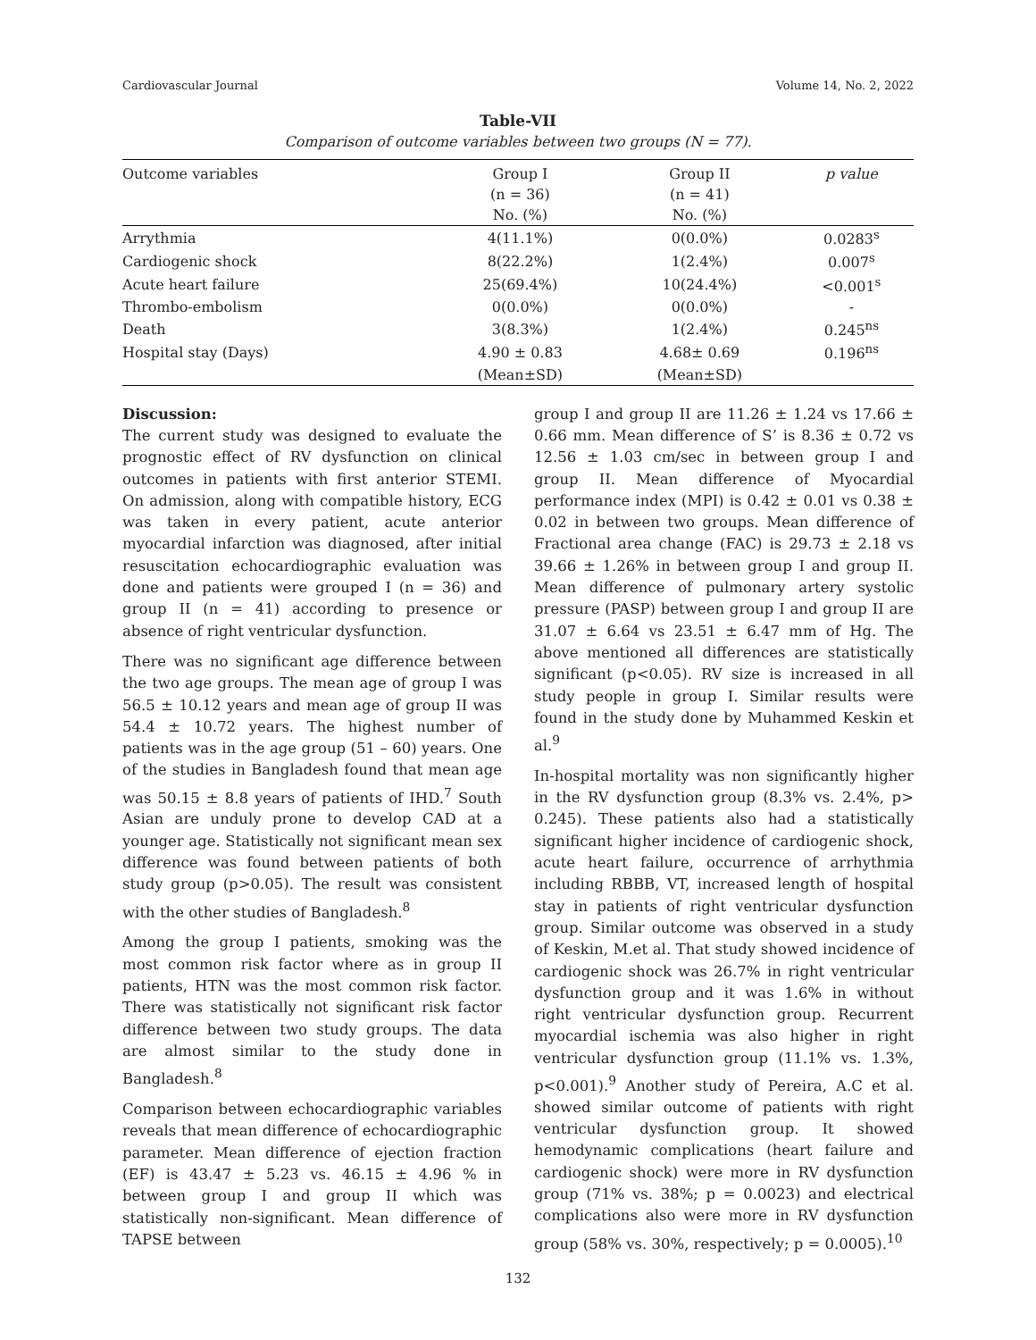Cardiovascular Journal Volume 14, No. 2, 2022
Table-VII
Comparison of outcome variables between two groups (N = 77).
| Outcome variables | Group I | Group II | p value |
| --- | --- | --- | --- |
| | (n = 36) | (n = 41) | |
| | No. (%) | No. (%) | |
| Arrythmia | 4(11.1%) | 0(0.0%) | 0.0283<sup>s</sup> |
| Cardiogenic shock | 8(22.2%) | 1(2.4%) | 0.007<sup>s</sup> |
| Acute heart failure | 25(69.4%) | 10(24.4%) | <0.001<sup>s</sup> |
| Thrombo-embolism | 0(0.0%) | 0(0.0%) | - |
| Death | 3(8.3%) | 1(2.4%) | 0.245<sup>ns</sup> |
| Hospital stay (Days) | 4.90 ± 0.83 | 4.68± 0.69 | 0.196<sup>ns</sup> |
| | (Mean±SD) | (Mean±SD) | |
Discussion:
The current study was designed to evaluate the prognostic effect of RV dysfunction on clinical outcomes in patients with first anterior STEMI. On admission, along with compatible history, ECG was taken in every patient, acute anterior myocardial infarction was diagnosed, after initial resuscitation echocardiographic evaluation was done and patients were grouped I (n = 36) and group II (n = 41) according to presence or absence of right ventricular dysfunction.
There was no significant age difference between the two age groups. The mean age of group I was 56.5 ± 10.12 years and mean age of group II was 54.4 ± 10.72 years. The highest number of patients was in the age group (51 – 60) years. One of the studies in Bangladesh found that mean age was 50.15 ± 8.8 years of patients of IHD.<sup>7</sup> South Asian are unduly prone to develop CAD at a younger age. Statistically not significant mean sex difference was found between patients of both study group (p>0.05). The result was consistent with the other studies of Bangladesh.<sup>8</sup>
Among the group I patients, smoking was the most common risk factor where as in group II patients, HTN was the most common risk factor. There was statistically not significant risk factor difference between two study groups. The data are almost similar to the study done in Bangladesh.<sup>8</sup>
Comparison between echocardiographic variables reveals that mean difference of echocardiographic parameter. Mean difference of ejection fraction (EF) is 43.47 ± 5.23 vs. 46.15 ± 4.96 % in between group I and group II which was statistically non-significant. Mean difference of TAPSE between
group I and group II are 11.26 ± 1.24 vs 17.66 ± 0.66 mm. Mean difference of S’ is 8.36 ± 0.72 vs 12.56 ± 1.03 cm/sec in between group I and group II. Mean difference of Myocardial performance index (MPI) is 0.42 ± 0.01 vs 0.38 ± 0.02 in between two groups. Mean difference of Fractional area change (FAC) is 29.73 ± 2.18 vs 39.66 ± 1.26% in between group I and group II. Mean difference of pulmonary artery systolic pressure (PASP) between group I and group II are 31.07 ± 6.64 vs 23.51 ± 6.47 mm of Hg. The above mentioned all differences are statistically significant (p<0.05). RV size is increased in all study people in group I. Similar results were found in the study done by Muhammed Keskin et al.<sup>9</sup>
In-hospital mortality was non significantly higher in the RV dysfunction group (8.3% vs. 2.4%, p> 0.245). These patients also had a statistically significant higher incidence of cardiogenic shock, acute heart failure, occurrence of arrhythmia including RBBB, VT, increased length of hospital stay in patients of right ventricular dysfunction group. Similar outcome was observed in a study of Keskin, M.et al. That study showed incidence of cardiogenic shock was 26.7% in right ventricular dysfunction group and it was 1.6% in without right ventricular dysfunction group. Recurrent myocardial ischemia was also higher in right ventricular dysfunction group (11.1% vs. 1.3%, p<0.001).<sup>9</sup> Another study of Pereira, A.C et al. showed similar outcome of patients with right ventricular dysfunction group. It showed hemodynamic complications (heart failure and cardiogenic shock) were more in RV dysfunction group (71% vs. 38%; p = 0.0023) and electrical complications also were more in RV dysfunction group (58% vs. 30%, respectively; p = 0.0005).<sup>10</sup>
132